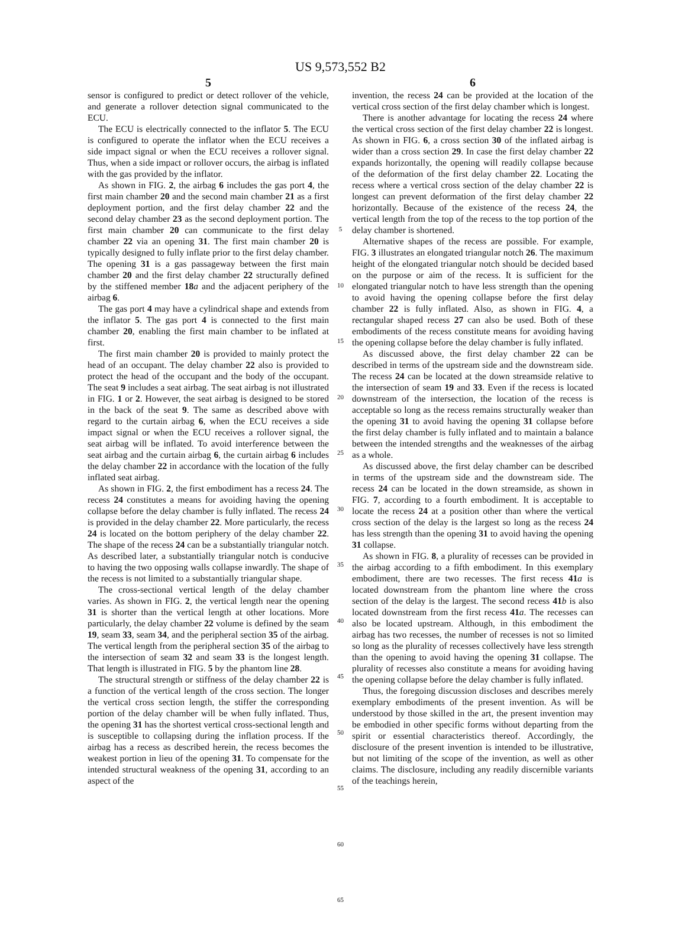US 9,573,552 B2
5
sensor is configured to predict or detect rollover of the vehicle, and generate a rollover detection signal communicated to the ECU.
The ECU is electrically connected to the inflator 5. The ECU is configured to operate the inflator when the ECU receives a side impact signal or when the ECU receives a rollover signal. Thus, when a side impact or rollover occurs, the airbag is inflated with the gas provided by the inflator.
As shown in FIG. 2, the airbag 6 includes the gas port 4, the first main chamber 20 and the second main chamber 21 as a first deployment portion, and the first delay chamber 22 and the second delay chamber 23 as the second deployment portion. The first main chamber 20 can communicate to the first delay chamber 22 via an opening 31. The first main chamber 20 is typically designed to fully inflate prior to the first delay chamber. The opening 31 is a gas passageway between the first main chamber 20 and the first delay chamber 22 structurally defined by the stiffened member 18 a and the adjacent periphery of the airbag 6.
The gas port 4 may have a cylindrical shape and extends from the inflator 5. The gas port 4 is connected to the first main chamber 20, enabling the first main chamber to be inflated at first.
The first main chamber 20 is provided to mainly protect the head of an occupant. The delay chamber 22 also is provided to protect the head of the occupant and the body of the occupant. The seat 9 includes a seat airbag. The seat airbag is not illustrated in FIG. 1 or 2. However, the seat airbag is designed to be stored in the back of the seat 9. The same as described above with regard to the curtain airbag 6, when the ECU receives a side impact signal or when the ECU receives a rollover signal, the seat airbag will be inflated. To avoid interference between the seat airbag and the curtain airbag 6, the curtain airbag 6 includes the delay chamber 22 in accordance with the location of the fully inflated seat airbag.
As shown in FIG. 2, the first embodiment has a recess 24. The recess 24 constitutes a means for avoiding having the opening collapse before the delay chamber is fully inflated. The recess 24 is provided in the delay chamber 22. More particularly, the recess 24 is located on the bottom periphery of the delay chamber 22. The shape of the recess 24 can be a substantially triangular notch. As described later, a substantially triangular notch is conducive to having the two opposing walls collapse inwardly. The shape of the recess is not limited to a substantially triangular shape.
The cross-sectional vertical length of the delay chamber varies. As shown in FIG. 2, the vertical length near the opening 31 is shorter than the vertical length at other locations. More particularly, the delay chamber 22 volume is defined by the seam 19, seam 33, seam 34, and the peripheral section 35 of the airbag. The vertical length from the peripheral section 35 of the airbag to the intersection of seam 32 and seam 33 is the longest length. That length is illustrated in FIG. 5 by the phantom line 28.
The structural strength or stiffness of the delay chamber 22 is a function of the vertical length of the cross section. The longer the vertical cross section length, the stiffer the corresponding portion of the delay chamber will be when fully inflated. Thus, the opening 31 has the shortest vertical cross-sectional length and is susceptible to collapsing during the inflation process. If the airbag has a recess as described herein, the recess becomes the weakest portion in lieu of the opening 31. To compensate for the intended structural weakness of the opening 31, according to an aspect of the
5
10
15
20
25
30
35
40
45
50
55
60
65
6
invention, the recess 24 can be provided at the location of the vertical cross section of the first delay chamber which is longest.
There is another advantage for locating the recess 24 where the vertical cross section of the first delay chamber 22 is longest. As shown in FIG. 6, a cross section 30 of the inflated airbag is wider than a cross section 29. In case the first delay chamber 22 expands horizontally, the opening will readily collapse because of the deformation of the first delay chamber 22. Locating the recess where a vertical cross section of the delay chamber 22 is longest can prevent deformation of the first delay chamber 22 horizontally. Because of the existence of the recess 24, the vertical length from the top of the recess to the top portion of the delay chamber is shortened.
Alternative shapes of the recess are possible. For example, FIG. 3 illustrates an elongated triangular notch 26. The maximum height of the elongated triangular notch should be decided based on the purpose or aim of the recess. It is sufficient for the elongated triangular notch to have less strength than the opening to avoid having the opening collapse before the first delay chamber 22 is fully inflated. Also, as shown in FIG. 4, a rectangular shaped recess 27 can also be used. Both of these embodiments of the recess constitute means for avoiding having the opening collapse before the delay chamber is fully inflated.
As discussed above, the first delay chamber 22 can be described in terms of the upstream side and the downstream side. The recess 24 can be located at the down streamside relative to the intersection of seam 19 and 33. Even if the recess is located downstream of the intersection, the location of the recess is acceptable so long as the recess remains structurally weaker than the opening 31 to avoid having the opening 31 collapse before the first delay chamber is fully inflated and to maintain a balance between the intended strengths and the weaknesses of the airbag as a whole.
As discussed above, the first delay chamber can be described in terms of the upstream side and the downstream side. The recess 24 can be located in the down streamside, as shown in FIG. 7, according to a fourth embodiment. It is acceptable to locate the recess 24 at a position other than where the vertical cross section of the delay is the largest so long as the recess 24 has less strength than the opening 31 to avoid having the opening 31 collapse.
As shown in FIG. 8, a plurality of recesses can be provided in the airbag according to a fifth embodiment. In this exemplary embodiment, there are two recesses. The first recess 41 a is located downstream from the phantom line where the cross section of the delay is the largest. The second recess 41 b is also located downstream from the first recess 41 a. The recesses can also be located upstream. Although, in this embodiment the airbag has two recesses, the number of recesses is not so limited so long as the plurality of recesses collectively have less strength than the opening to avoid having the opening 31 collapse. The plurality of recesses also constitute a means for avoiding having the opening collapse before the delay chamber is fully inflated.
Thus, the foregoing discussion discloses and describes merely exemplary embodiments of the present invention. As will be understood by those skilled in the art, the present invention may be embodied in other specific forms without departing from the spirit or essential characteristics thereof. Accordingly, the disclosure of the present invention is intended to be illustrative, but not limiting of the scope of the invention, as well as other claims. The disclosure, including any readily discernible variants of the teachings herein,